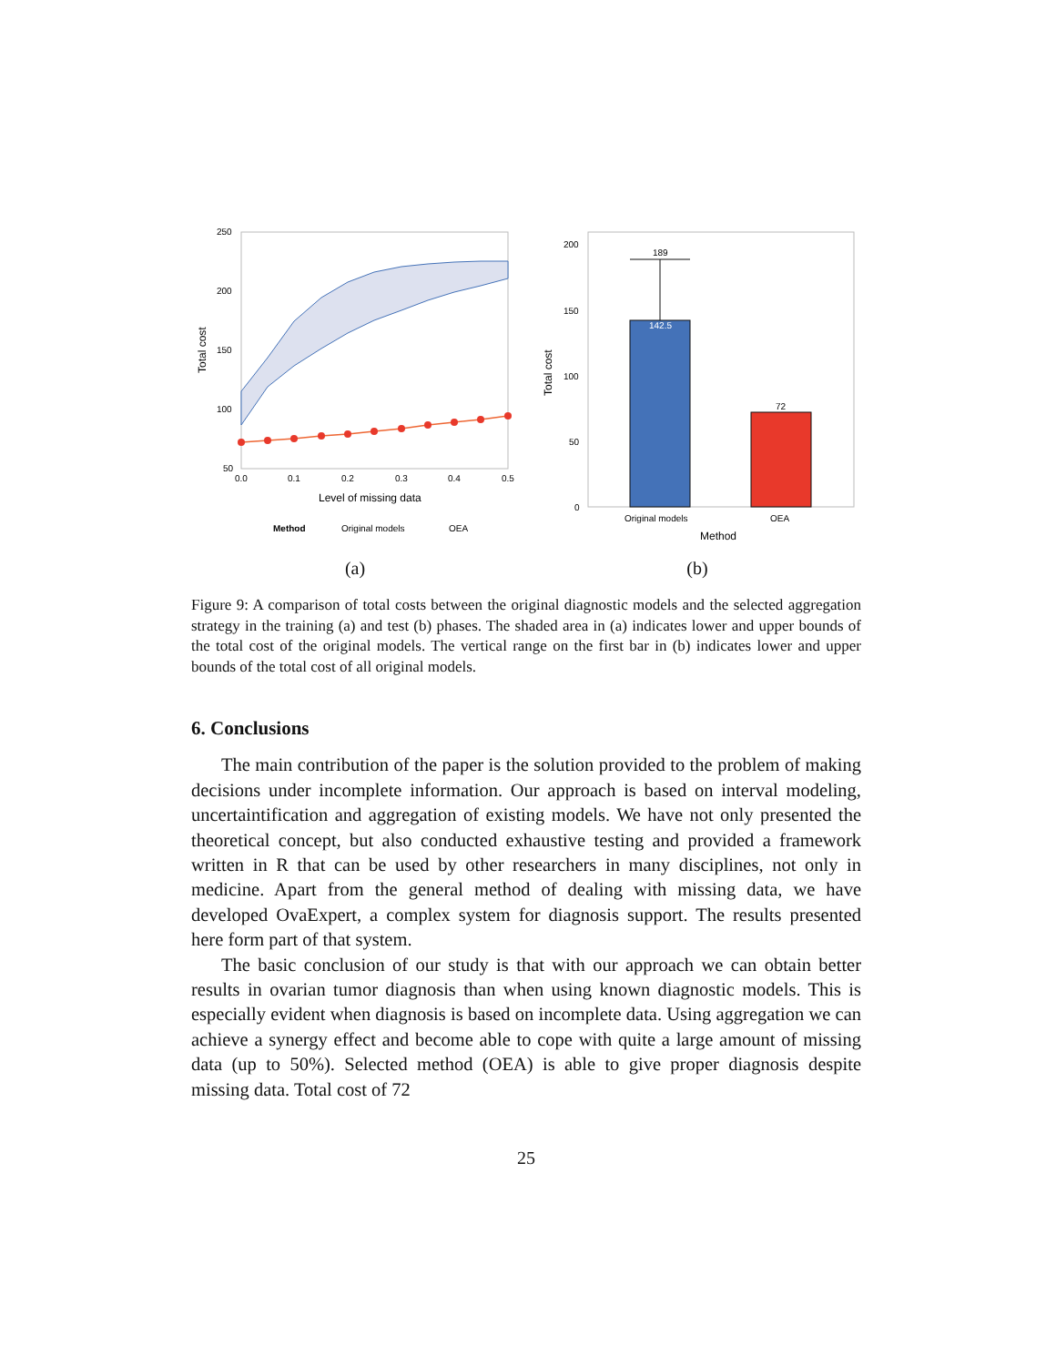250
200
150
100
50
0.0
0.1
0.2
0.3
0.4
0.5
Level of missing data
Total cost
Method
Original models
OEA
(a)
189
142.5
72
200
150
100
50
0
Original models
OEA
Method
Total cost
(b)
Figure 9: A comparison of total costs between the original diagnostic models and the selected aggregation strategy in the training (a) and test (b) phases. The shaded area in (a) indicates lower and upper bounds of the total cost of the original models. The vertical range on the first bar in (b) indicates lower and upper bounds of the total cost of all original models.
6. Conclusions
The main contribution of the paper is the solution provided to the problem of making decisions under incomplete information. Our approach is based on interval modeling, uncertaintification and aggregation of existing models. We have not only presented the theoretical concept, but also conducted exhaustive testing and provided a framework written in R that can be used by other researchers in many disciplines, not only in medicine. Apart from the general method of dealing with missing data, we have developed OvaExpert, a complex system for diagnosis support. The results presented here form part of that system.
The basic conclusion of our study is that with our approach we can obtain better results in ovarian tumor diagnosis than when using known diagnostic models. This is especially evident when diagnosis is based on incomplete data. Using aggregation we can achieve a synergy effect and become able to cope with quite a large amount of missing data (up to 50%). Selected method (OEA) is able to give proper diagnosis despite missing data. Total cost of 72
25